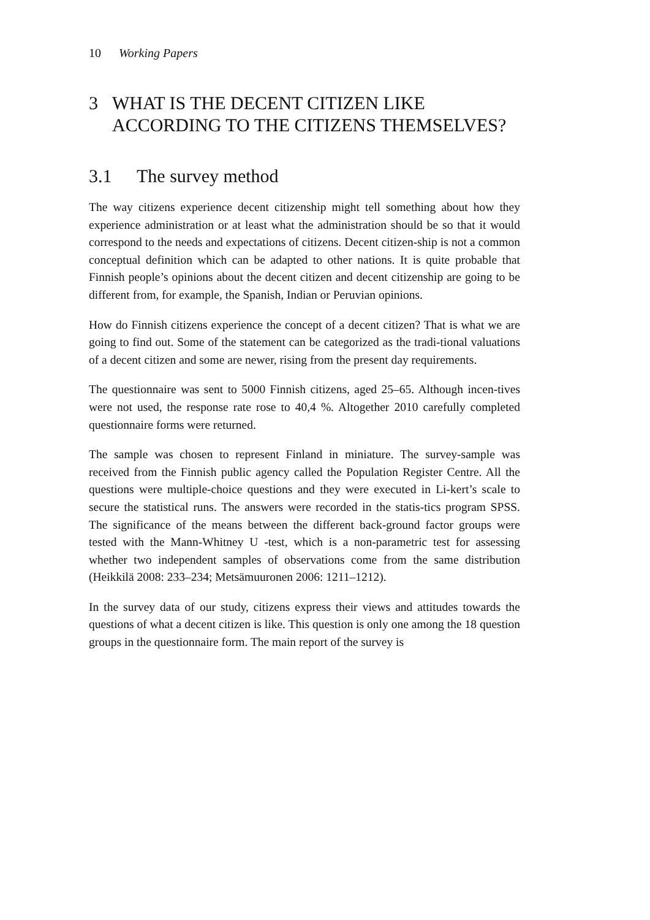10 Working Papers
3 WHAT IS THE DECENT CITIZEN LIKE
ACCORDING TO THE CITIZENS THEMSELVES?
3.1 The survey method
The way citizens experience decent citizenship might tell something about how they experience administration or at least what the administration should be so that it would correspond to the needs and expectations of citizens. Decent citizen-ship is not a common conceptual definition which can be adapted to other nations. It is quite probable that Finnish people’s opinions about the decent citizen and decent citizenship are going to be different from, for example, the Spanish, Indian or Peruvian opinions.
How do Finnish citizens experience the concept of a decent citizen? That is what we are going to find out. Some of the statement can be categorized as the tradi-tional valuations of a decent citizen and some are newer, rising from the present day requirements.
The questionnaire was sent to 5000 Finnish citizens, aged 25–65. Although incen-tives were not used, the response rate rose to 40,4 %. Altogether 2010 carefully completed questionnaire forms were returned.
The sample was chosen to represent Finland in miniature. The survey-sample was received from the Finnish public agency called the Population Register Centre. All the questions were multiple-choice questions and they were executed in Li-kert’s scale to secure the statistical runs. The answers were recorded in the statis-tics program SPSS. The significance of the means between the different back-ground factor groups were tested with the Mann-Whitney U -test, which is a non-parametric test for assessing whether two independent samples of observations come from the same distribution (Heikkilä 2008: 233–234; Metsämuuronen 2006: 1211–1212).
In the survey data of our study, citizens express their views and attitudes towards the questions of what a decent citizen is like. This question is only one among the 18 question groups in the questionnaire form. The main report of the survey is